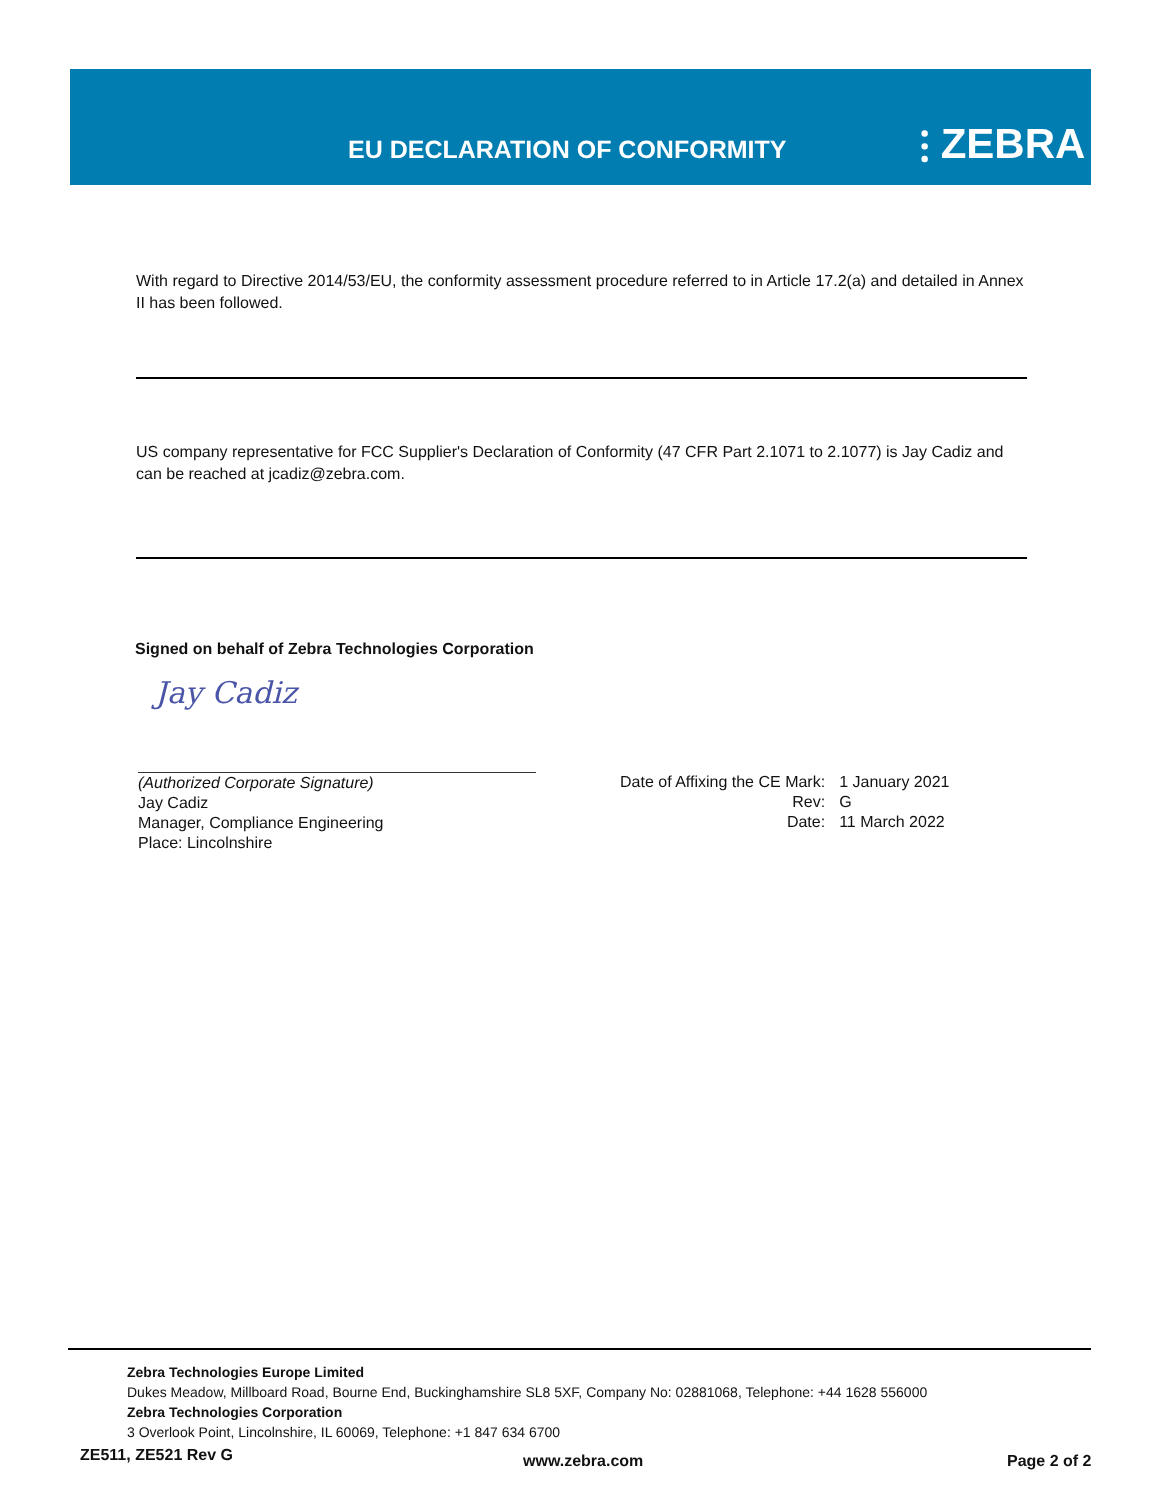EU DECLARATION OF CONFORMITY ⫶ ZEBRA
With regard to Directive 2014/53/EU, the conformity assessment procedure referred to in Article 17.2(a) and detailed in Annex II has been followed.
US company representative for FCC Supplier's Declaration of Conformity (47 CFR Part 2.1071 to 2.1077) is Jay Cadiz and can be reached at jcadiz@zebra.com.
Signed on behalf of Zebra Technologies Corporation
Jay Cadiz
(Authorized Corporate Signature)
Jay Cadiz
Manager, Compliance Engineering
Place: Lincolnshire
| Date of Affixing the CE Mark: | 1 January 2021 |
| Rev: | G |
| Date: | 11 March 2022 |
Zebra Technologies Europe Limited
Dukes Meadow, Millboard Road, Bourne End, Buckinghamshire SL8 5XF, Company No: 02881068, Telephone: +44 1628 556000
Zebra Technologies Corporation
3 Overlook Point, Lincolnshire, IL 60069, Telephone: +1 847 634 6700
ZE511, ZE521 Rev G www.zebra.com Page 2 of 2